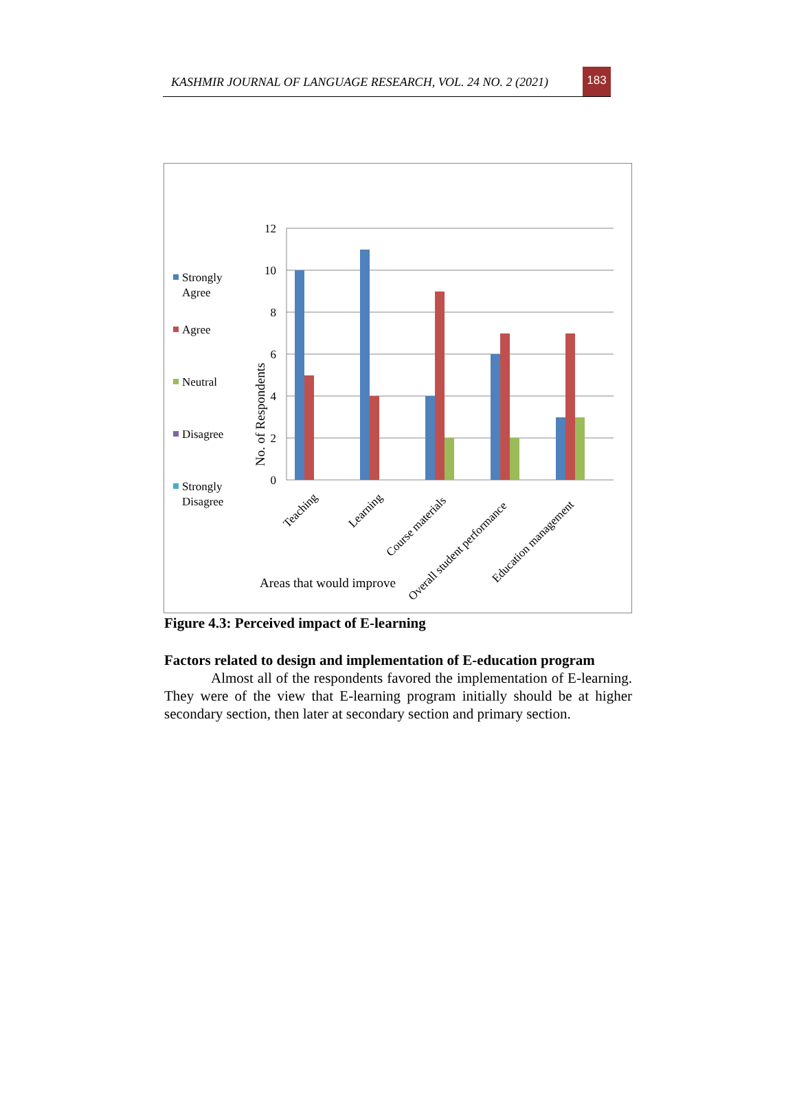KASHMIR JOURNAL OF LANGUAGE RESEARCH, VOL. 24 NO. 2 (2021)
183
12
10
8
6
4
2
0
No. of Respondents
Teaching
Learning
Course materials
Overall student performance
Education management
Areas that would improve
Strongly
Agree
Agree
Neutral
Disagree
Strongly
Disagree
Figure 4.3: Perceived impact of E-learning
Factors related to design and implementation of E-education program
Almost all of the respondents favored the implementation of E-learning. They were of the view that E-learning program initially should be at higher secondary section, then later at secondary section and primary section.